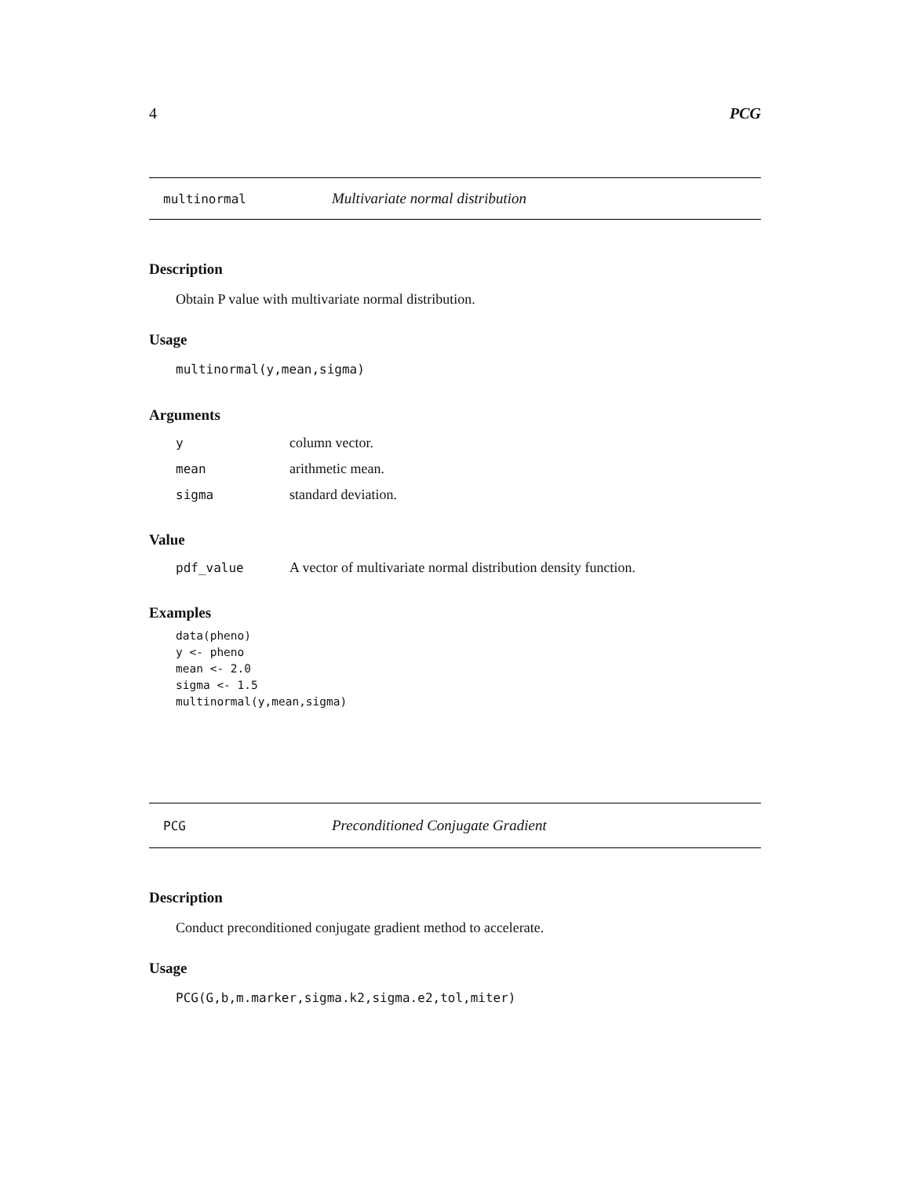4 PCG
multinormal Multivariate normal distribution
Description
Obtain P value with multivariate normal distribution.
Usage
multinormal(y,mean,sigma)
Arguments
| y | column vector. |
| mean | arithmetic mean. |
| sigma | standard deviation. |
Value
| pdf_value | A vector of multivariate normal distribution density function. |
Examples
data(pheno)
y <- pheno
mean <- 2.0
sigma <- 1.5
multinormal(y,mean,sigma)
PCG Preconditioned Conjugate Gradient
Description
Conduct preconditioned conjugate gradient method to accelerate.
Usage
PCG(G,b,m.marker,sigma.k2,sigma.e2,tol,miter)